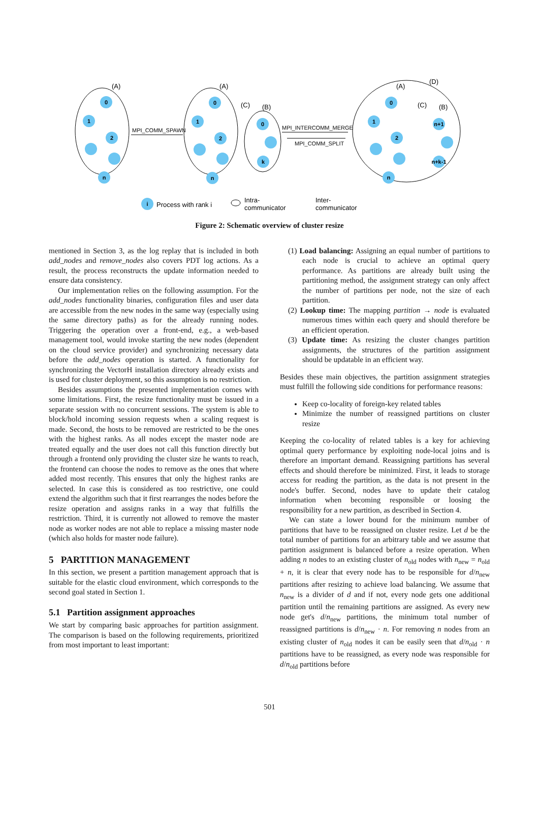0
1
2
n
0
1
2
n
0
k
0
1
2
n
n+1
n+k-1
i
(A)
(A)
(C)
(B)
(A)
(D)
(C)
(B)
MPI_COMM_SPAWN
MPI_INTERCOMM_MERGE
MPI_COMM_SPLIT
Process with rank i
Intra-
communicator
Inter-
communicator
Figure 2: Schematic overview of cluster resize
mentioned in Section 3, as the log replay that is included in both add_nodes and remove_nodes also covers PDT log actions. As a result, the process reconstructs the update information needed to ensure data consistency.
Our implementation relies on the following assumption. For the add_nodes functionality binaries, configuration files and user data are accessible from the new nodes in the same way (especially using the same directory paths) as for the already running nodes. Triggering the operation over a front-end, e.g., a web-based management tool, would invoke starting the new nodes (dependent on the cloud service provider) and synchronizing necessary data before the add_nodes operation is started. A functionality for synchronizing the VectorH installation directory already exists and is used for cluster deployment, so this assumption is no restriction.
Besides assumptions the presented implementation comes with some limitations. First, the resize functionality must be issued in a separate session with no concurrent sessions. The system is able to block/hold incoming session requests when a scaling request is made. Second, the hosts to be removed are restricted to be the ones with the highest ranks. As all nodes except the master node are treated equally and the user does not call this function directly but through a frontend only providing the cluster size he wants to reach, the frontend can choose the nodes to remove as the ones that where added most recently. This ensures that only the highest ranks are selected. In case this is considered as too restrictive, one could extend the algorithm such that it first rearranges the nodes before the resize operation and assigns ranks in a way that fulfills the restriction. Third, it is currently not allowed to remove the master node as worker nodes are not able to replace a missing master node (which also holds for master node failure).
5 PARTITION MANAGEMENT
In this section, we present a partition management approach that is suitable for the elastic cloud environment, which corresponds to the second goal stated in Section 1.
5.1 Partition assignment approaches
We start by comparing basic approaches for partition assignment. The comparison is based on the following requirements, prioritized from most important to least important:
(1) Load balancing: Assigning an equal number of partitions to each node is crucial to achieve an optimal query performance. As partitions are already built using the partitioning method, the assignment strategy can only affect the number of partitions per node, not the size of each partition.
(2) Lookup time: The mapping partition → node is evaluated numerous times within each query and should therefore be an efficient operation.
(3) Update time: As resizing the cluster changes partition assignments, the structures of the partition assignment should be updatable in an efficient way.
Besides these main objectives, the partition assignment strategies must fulfill the following side conditions for performance reasons:
Keep co-locality of foreign-key related tables
Minimize the number of reassigned partitions on cluster resize
Keeping the co-locality of related tables is a key for achieving optimal query performance by exploiting node-local joins and is therefore an important demand. Reassigning partitions has several effects and should therefore be minimized. First, it leads to storage access for reading the partition, as the data is not present in the node's buffer. Second, nodes have to update their catalog information when becoming responsible or loosing the responsibility for a new partition, as described in Section 4.
We can state a lower bound for the minimum number of partitions that have to be reassigned on cluster resize. Let d be the total number of partitions for an arbitrary table and we assume that partition assignment is balanced before a resize operation. When adding n nodes to an existing cluster of n<sub>old</sub> nodes with n<sub>new</sub> = n<sub>old</sub> + n, it is clear that every node has to be responsible for d/n<sub>new</sub> partitions after resizing to achieve load balancing. We assume that n<sub>new</sub> is a divider of d and if not, every node gets one additional partition until the remaining partitions are assigned. As every new node get's d/n<sub>new</sub> partitions, the minimum total number of reassigned partitions is d/n<sub>new</sub> · n. For removing n nodes from an existing cluster of n<sub>old</sub> nodes it can be easily seen that d/n<sub>old</sub> · n partitions have to be reassigned, as every node was responsible for d/n<sub>old</sub> partitions before
501